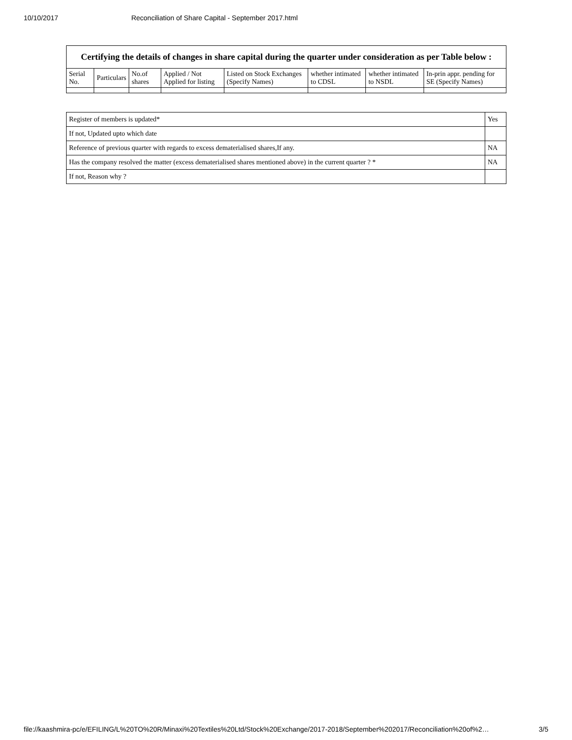10/10/2017 Reconciliation of Share Capital - September 2017.html
| Certifying the details of changes in share capital during the quarter under consideration as per Table below : | | | | | | | |
| --- | --- | --- | --- | --- | --- | --- | --- |
| Serial No. | Particulars | No.of shares | Applied / Not Applied for listing | Listed on Stock Exchanges (Specify Names) | whether intimated to CDSL | whether intimated to NSDL | In-prin appr. pending for SE (Specify Names) |
| Register of members is updated* | Yes |
| If not, Updated upto which date | |
| Reference of previous quarter with regards to excess dematerialised shares,If any. | NA |
| Has the company resolved the matter (excess dematerialised shares mentioned above) in the current quarter ? * | NA |
| If not, Reason why ? | |
file://kaashmira-pc/e/EFILING/L%20TO%20R/Minaxi%20Textiles%20Ltd/Stock%20Exchange/2017-2018/September%202017/Reconciliation%20of%2… 3/5